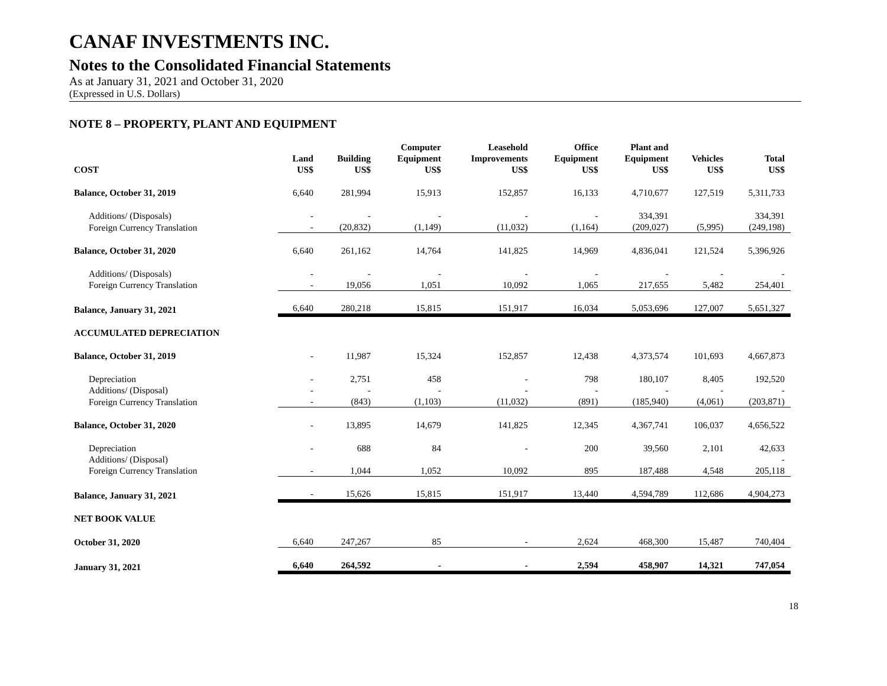CANAF INVESTMENTS INC.
Notes to the Consolidated Financial Statements
As at January 31, 2021 and October 31, 2020
(Expressed in U.S. Dollars)
NOTE 8 – PROPERTY, PLANT AND EQUIPMENT
| | | | Computer | Leasehold | Office | Plant and | | |
| --- | --- | --- | --- | --- | --- | --- | --- | --- |
| | Land | Building | Equipment | Improvements | Equipment | Equipment | Vehicles | Total |
| COST | US$ | US$ | US$ | US$ | US$ | US$ | US$ | US$ |
| Balance, October 31, 2019 | 6,640 | 281,994 | 15,913 | 152,857 | 16,133 | 4,710,677 | 127,519 | 5,311,733 |
| Additions/ (Disposals) | - | - | - | - | - | 334,391 | | 334,391 |
| Foreign Currency Translation | - | (20,832) | (1,149) | (11,032) | (1,164) | (209,027) | (5,995) | (249,198) |
| Balance, October 31, 2020 | 6,640 | 261,162 | 14,764 | 141,825 | 14,969 | 4,836,041 | 121,524 | 5,396,926 |
| Additions/ (Disposals) | - | - | - | - | - | - | - | - |
| Foreign Currency Translation | - | 19,056 | 1,051 | 10,092 | 1,065 | 217,655 | 5,482 | 254,401 |
| Balance, January 31, 2021 | 6,640 | 280,218 | 15,815 | 151,917 | 16,034 | 5,053,696 | 127,007 | 5,651,327 |
| ACCUMULATED DEPRECIATION | | | | | | | | |
| Balance, October 31, 2019 | - | 11,987 | 15,324 | 152,857 | 12,438 | 4,373,574 | 101,693 | 4,667,873 |
| Depreciation | - | 2,751 | 458 | - | 798 | 180,107 | 8,405 | 192,520 |
| Additions/ (Disposal) | - | - | - | - | - | - | - | - |
| Foreign Currency Translation | - | (843) | (1,103) | (11,032) | (891) | (185,940) | (4,061) | (203,871) |
| Balance, October 31, 2020 | - | 13,895 | 14,679 | 141,825 | 12,345 | 4,367,741 | 106,037 | 4,656,522 |
| Depreciation | - | 688 | 84 | - | 200 | 39,560 | 2,101 | 42,633 |
| Additions/ (Disposal) | | | | | | | | - |
| Foreign Currency Translation | - | 1,044 | 1,052 | 10,092 | 895 | 187,488 | 4,548 | 205,118 |
| Balance, January 31, 2021 | - | 15,626 | 15,815 | 151,917 | 13,440 | 4,594,789 | 112,686 | 4,904,273 |
| NET BOOK VALUE | | | | | | | | |
| October 31, 2020 | 6,640 | 247,267 | 85 | - | 2,624 | 468,300 | 15,487 | 740,404 |
| January 31, 2021 | 6,640 | 264,592 | - | - | 2,594 | 458,907 | 14,321 | 747,054 |
18